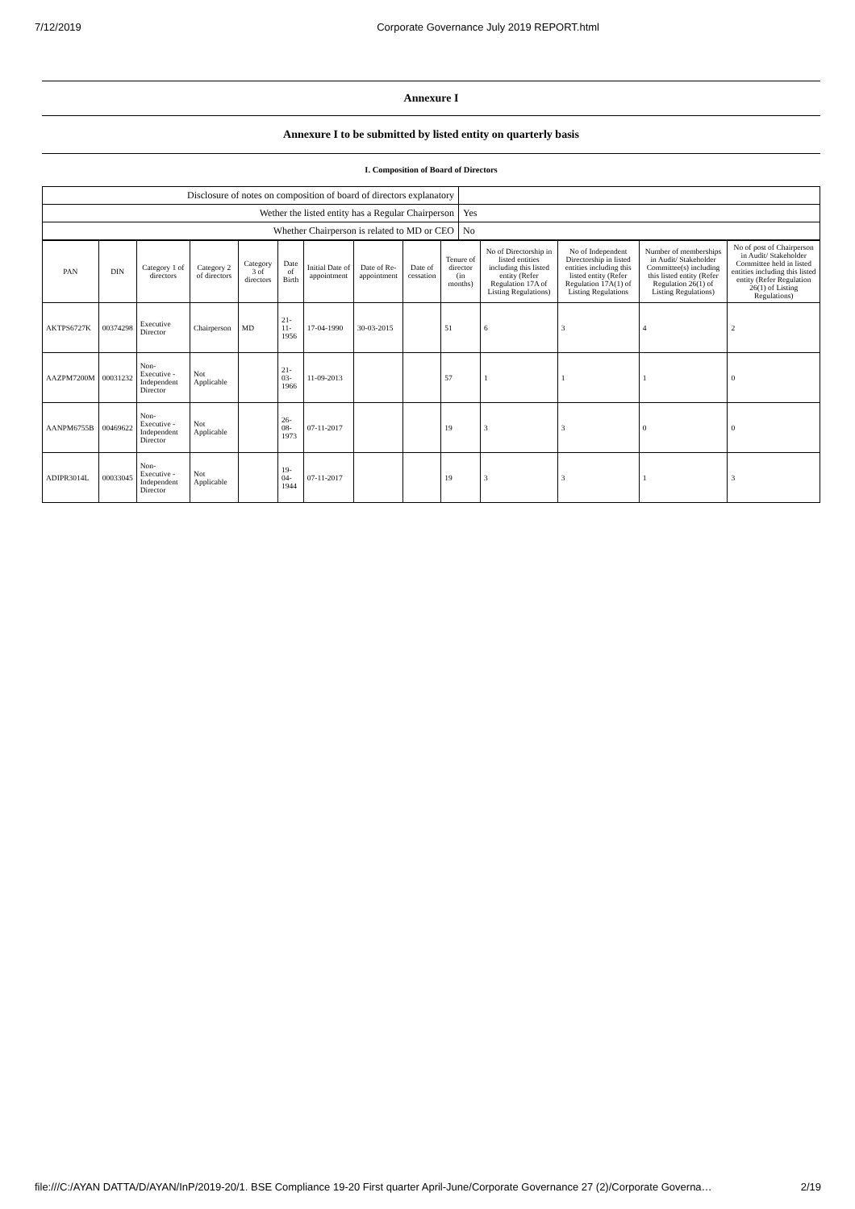7/12/2019 Corporate Governance July 2019 REPORT.html
| Annexure I |
| Annexure I to be submitted by listed entity on quarterly basis |
| I. Composition of Board of Directors |
| Disclosure of notes on composition of board of directors explanatory | |
| Wether the listed entity has a Regular Chairperson | Yes |
| Whether Chairperson is related to MD or CEO | No |
| PAN | DIN | Category 1 of directors | Category 2 of directors | Category 3 of directors | Date of Birth | Initial Date of appointment | Date of Re-appointment | Date of cessation | Tenure of director (in months) | No of Directorship in listed entities including this listed entity (Refer Regulation 17A of Listing Regulations) | No of Independent Directorship in listed entities including this listed entity (Refer Regulation 17A(1) of Listing Regulations | Number of memberships in Audit/ Stakeholder Committee(s) including this listed entity (Refer Regulation 26(1) of Listing Regulations) | No of post of Chairperson in Audit/ Stakeholder Committee held in listed entities including this listed entity (Refer Regulation 26(1) of Listing Regulations) |
| --- | --- | --- | --- | --- | --- | --- | --- | --- | --- | --- | --- | --- | --- |
| AKTPS6727K | 00374298 | Executive Director | Chairperson | MD | 21-11-1956 | 17-04-1990 | 30-03-2015 | | 51 | 6 | 3 | 4 | 2 |
| AAZPM7200M | 00031232 | Non-Executive - Independent Director | Not Applicable | | 21-03-1966 | 11-09-2013 | | | 57 | 1 | 1 | 1 | 0 |
| AANPM6755B | 00469622 | Non-Executive - Independent Director | Not Applicable | | 26-08-1973 | 07-11-2017 | | | 19 | 3 | 3 | 0 | 0 |
| ADIPR3014L | 00033045 | Non-Executive - Independent Director | Not Applicable | | 19-04-1944 | 07-11-2017 | | | 19 | 3 | 3 | 1 | 3 |
file:///C:/AYAN DATTA/D/AYAN/InP/2019-20/1. BSE Compliance 19-20 First quarter April-June/Corporate Governance 27 (2)/Corporate Governa… 2/19